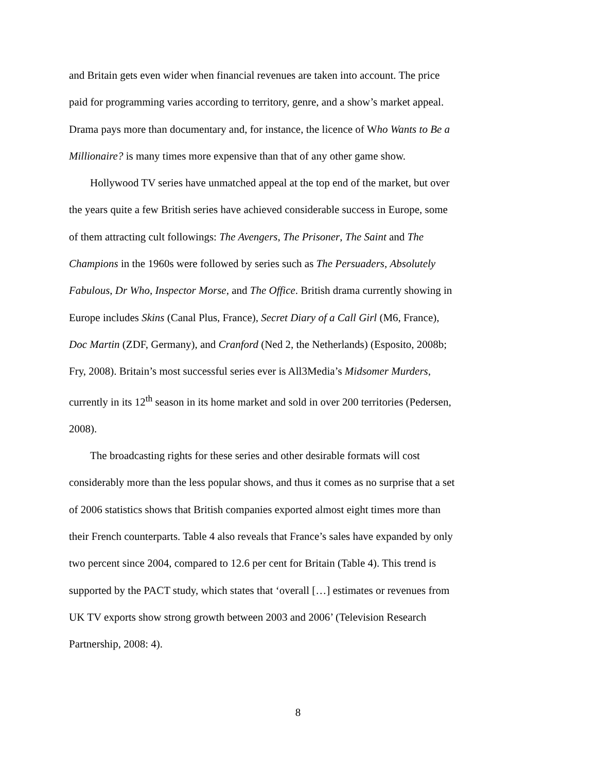and Britain gets even wider when financial revenues are taken into account. The price paid for programming varies according to territory, genre, and a show’s market appeal. Drama pays more than documentary and, for instance, the licence of Who Wants to Be a Millionaire? is many times more expensive than that of any other game show.
Hollywood TV series have unmatched appeal at the top end of the market, but over the years quite a few British series have achieved considerable success in Europe, some of them attracting cult followings: The Avengers, The Prisoner, The Saint and The Champions in the 1960s were followed by series such as The Persuaders, Absolutely Fabulous, Dr Who, Inspector Morse, and The Office. British drama currently showing in Europe includes Skins (Canal Plus, France), Secret Diary of a Call Girl (M6, France), Doc Martin (ZDF, Germany), and Cranford (Ned 2, the Netherlands) (Esposito, 2008b; Fry, 2008). Britain’s most successful series ever is All3Media’s Midsomer Murders, currently in its 12<sup>th</sup> season in its home market and sold in over 200 territories (Pedersen, 2008).
The broadcasting rights for these series and other desirable formats will cost considerably more than the less popular shows, and thus it comes as no surprise that a set of 2006 statistics shows that British companies exported almost eight times more than their French counterparts. Table 4 also reveals that France’s sales have expanded by only two percent since 2004, compared to 12.6 per cent for Britain (Table 4). This trend is supported by the PACT study, which states that ‘overall […] estimates or revenues from UK TV exports show strong growth between 2003 and 2006’ (Television Research Partnership, 2008: 4).
8